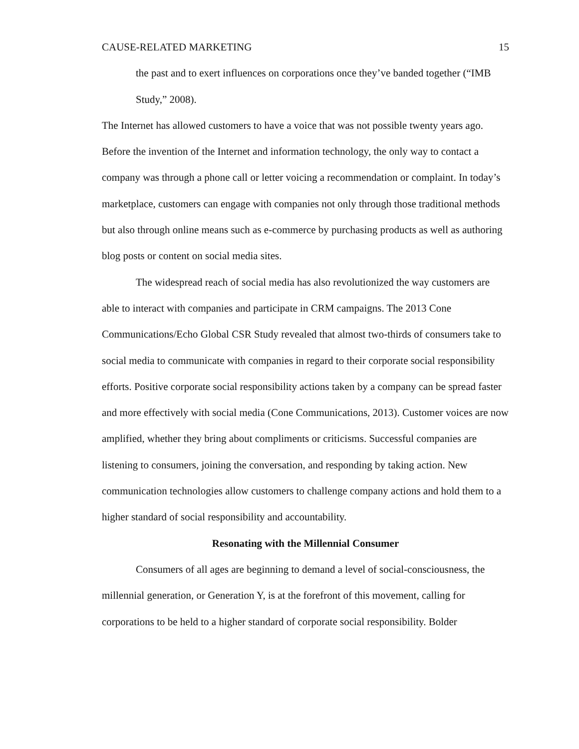CAUSE-RELATED MARKETING 15
the past and to exert influences on corporations once they’ve banded together (“IMB Study,” 2008).
The Internet has allowed customers to have a voice that was not possible twenty years ago. Before the invention of the Internet and information technology, the only way to contact a company was through a phone call or letter voicing a recommendation or complaint. In today’s marketplace, customers can engage with companies not only through those traditional methods but also through online means such as e-commerce by purchasing products as well as authoring blog posts or content on social media sites.
The widespread reach of social media has also revolutionized the way customers are able to interact with companies and participate in CRM campaigns. The 2013 Cone Communications/Echo Global CSR Study revealed that almost two-thirds of consumers take to social media to communicate with companies in regard to their corporate social responsibility efforts. Positive corporate social responsibility actions taken by a company can be spread faster and more effectively with social media (Cone Communications, 2013). Customer voices are now amplified, whether they bring about compliments or criticisms. Successful companies are listening to consumers, joining the conversation, and responding by taking action. New communication technologies allow customers to challenge company actions and hold them to a higher standard of social responsibility and accountability.
Resonating with the Millennial Consumer
Consumers of all ages are beginning to demand a level of social-consciousness, the millennial generation, or Generation Y, is at the forefront of this movement, calling for corporations to be held to a higher standard of corporate social responsibility. Bolder